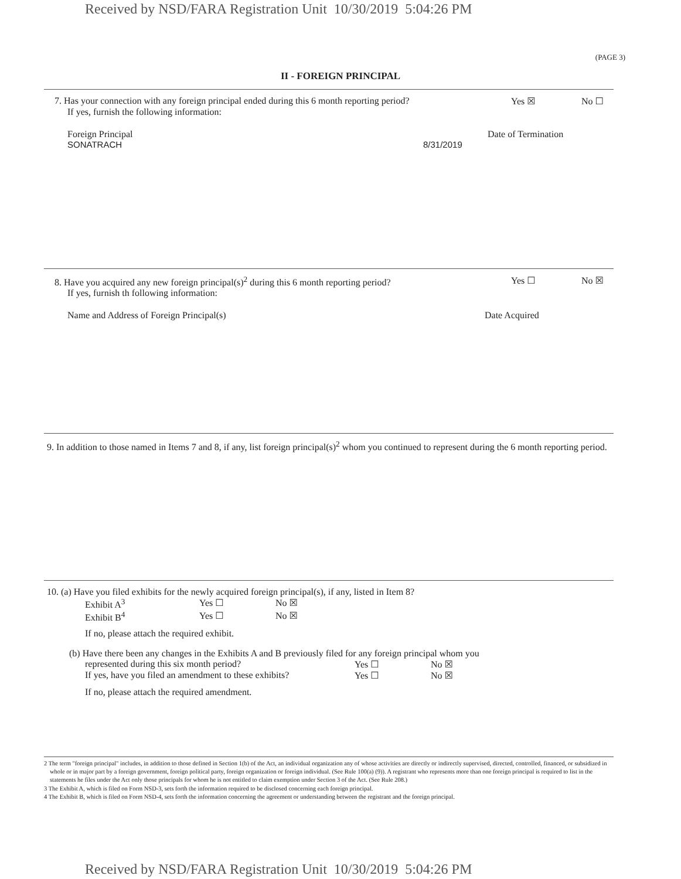Received by NSD/FARA Registration Unit 10/30/2019 5:04:26 PM
(PAGE 3)
II - FOREIGN PRINCIPAL
7. Has your connection with any foreign principal ended during this 6 month reporting period?
Yes ☒ No ☐
If yes, furnish the following information:
Foreign Principal Date of Termination
SONATRACH 8/31/2019
8. Have you acquired any new foreign principal(s)<sup>2</sup> during this 6 month reporting period?
Yes ☐ No ☒
If yes, furnish th following information:
Name and Address of Foreign Principal(s)
Date Acquired
9. In addition to those named in Items 7 and 8, if any, list foreign principal(s)<sup>2</sup> whom you continued to represent during the 6 month reporting period.
10. (a) Have you filed exhibits for the newly acquired foreign principal(s), if any, listed in Item 8?
Exhibit A<sup>3</sup> Yes ☐ No ☒
Exhibit B<sup>4</sup> Yes ☐ No ☒
If no, please attach the required exhibit.
(b) Have there been any changes in the Exhibits A and B previously filed for any foreign principal whom you
represented during this six month period? Yes ☐ No ☒
If yes, have you filed an amendment to these exhibits?
Yes ☐ No ☒
If no, please attach the required amendment.
2 The term "foreign principal" includes, in addition to those defined in Section 1(b) of the Act, an individual organization any of whose activities are directly or indirectly supervised, directed, controlled, financed, or subsidized in whole or in major part by a foreign government, foreign political party, foreign organization or foreign individual. (See Rule 100(a) (9)). A registrant who represents more than one foreign principal is required to list in the statements he files under the Act only those principals for whom he is not entitled to claim exemption under Section 3 of the Act. (See Rule 208.)
3 The Exhibit A, which is filed on Form NSD-3, sets forth the information required to be disclosed concerning each foreign principal.
4 The Exhibit B, which is filed on Form NSD-4, sets forth the information concerning the agreement or understanding between the registrant and the foreign principal.
Received by NSD/FARA Registration Unit 10/30/2019 5:04:26 PM